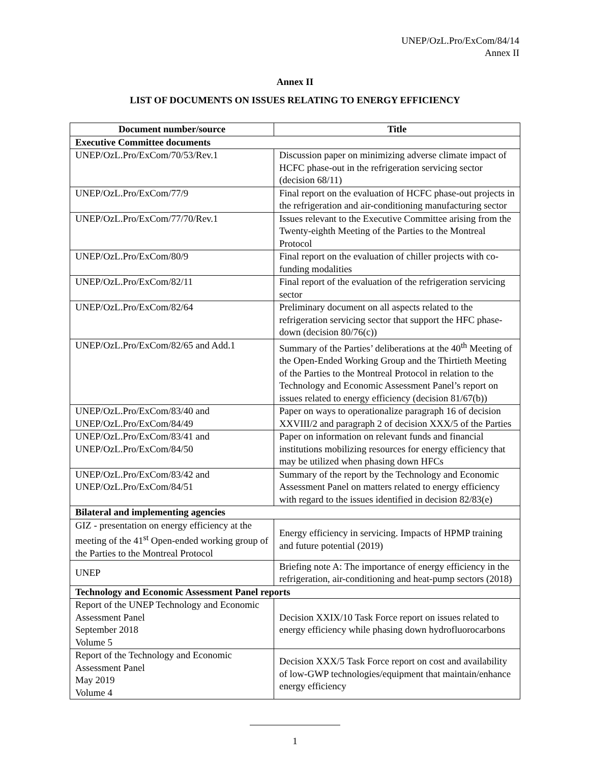UNEP/OzL.Pro/ExCom/84/14
Annex II
Annex II
LIST OF DOCUMENTS ON ISSUES RELATING TO ENERGY EFFICIENCY
| Document number/source | Title |
| --- | --- |
| Executive Committee documents | |
| UNEP/OzL.Pro/ExCom/70/53/Rev.1 | Discussion paper on minimizing adverse climate impact of HCFC phase-out in the refrigeration servicing sector (decision 68/11) |
| UNEP/OzL.Pro/ExCom/77/9 | Final report on the evaluation of HCFC phase-out projects in the refrigeration and air-conditioning manufacturing sector |
| UNEP/OzL.Pro/ExCom/77/70/Rev.1 | Issues relevant to the Executive Committee arising from the Twenty-eighth Meeting of the Parties to the Montreal Protocol |
| UNEP/OzL.Pro/ExCom/80/9 | Final report on the evaluation of chiller projects with co-funding modalities |
| UNEP/OzL.Pro/ExCom/82/11 | Final report of the evaluation of the refrigeration servicing sector |
| UNEP/OzL.Pro/ExCom/82/64 | Preliminary document on all aspects related to the refrigeration servicing sector that support the HFC phase-down (decision 80/76(c)) |
| UNEP/OzL.Pro/ExCom/82/65 and Add.1 | Summary of the Parties’ deliberations at the 40<sup>th</sup> Meeting of the Open-Ended Working Group and the Thirtieth Meeting of the Parties to the Montreal Protocol in relation to the Technology and Economic Assessment Panel’s report on issues related to energy efficiency (decision 81/67(b)) |
| UNEP/OzL.Pro/ExCom/83/40 and UNEP/OzL.Pro/ExCom/84/49 | Paper on ways to operationalize paragraph 16 of decision XXVIII/2 and paragraph 2 of decision XXX/5 of the Parties |
| UNEP/OzL.Pro/ExCom/83/41 and UNEP/OzL.Pro/ExCom/84/50 | Paper on information on relevant funds and financial institutions mobilizing resources for energy efficiency that may be utilized when phasing down HFCs |
| UNEP/OzL.Pro/ExCom/83/42 and UNEP/OzL.Pro/ExCom/84/51 | Summary of the report by the Technology and Economic Assessment Panel on matters related to energy efficiency with regard to the issues identified in decision 82/83(e) |
| Bilateral and implementing agencies | |
| GIZ - presentation on energy efficiency at the meeting of the 41<sup>st</sup> Open-ended working group of the Parties to the Montreal Protocol | Energy efficiency in servicing. Impacts of HPMP training and future potential (2019) |
| UNEP | Briefing note A: The importance of energy efficiency in the refrigeration, air-conditioning and heat-pump sectors (2018) |
| Technology and Economic Assessment Panel reports | |
| Report of the UNEP Technology and Economic Assessment Panel September 2018 Volume 5 | Decision XXIX/10 Task Force report on issues related to energy efficiency while phasing down hydrofluorocarbons |
| Report of the Technology and Economic Assessment Panel May 2019 Volume 4 | Decision XXX/5 Task Force report on cost and availability of low-GWP technologies/equipment that maintain/enhance energy efficiency |
1